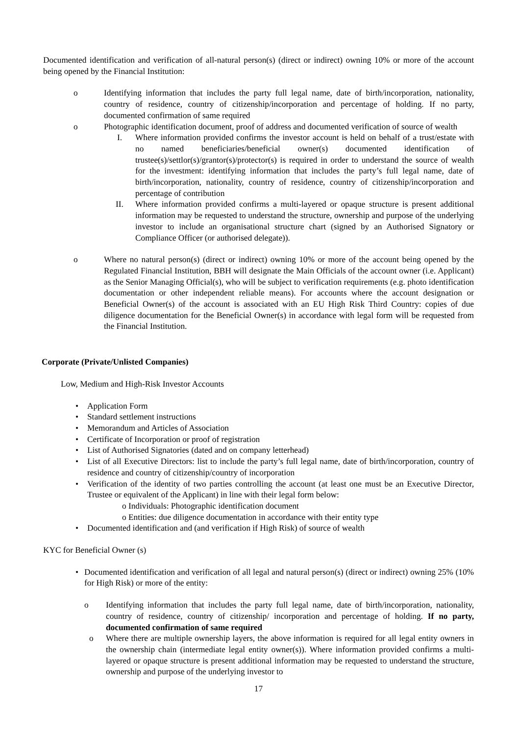Documented identification and verification of all-natural person(s) (direct or indirect) owning 10% or more of the account being opened by the Financial Institution:
o Identifying information that includes the party full legal name, date of birth/incorporation, nationality, country of residence, country of citizenship/incorporation and percentage of holding. If no party, documented confirmation of same required
o Photographic identification document, proof of address and documented verification of source of wealth
I. Where information provided confirms the investor account is held on behalf of a trust/estate with no named beneficiaries/beneficial owner(s) documented identification of trustee(s)/settlor(s)/grantor(s)/protector(s) is required in order to understand the source of wealth for the investment: identifying information that includes the party’s full legal name, date of birth/incorporation, nationality, country of residence, country of citizenship/incorporation and percentage of contribution
II. Where information provided confirms a multi-layered or opaque structure is present additional information may be requested to understand the structure, ownership and purpose of the underlying investor to include an organisational structure chart (signed by an Authorised Signatory or Compliance Officer (or authorised delegate)).
o Where no natural person(s) (direct or indirect) owning 10% or more of the account being opened by the Regulated Financial Institution, BBH will designate the Main Officials of the account owner (i.e. Applicant) as the Senior Managing Official(s), who will be subject to verification requirements (e.g. photo identification documentation or other independent reliable means). For accounts where the account designation or Beneficial Owner(s) of the account is associated with an EU High Risk Third Country: copies of due diligence documentation for the Beneficial Owner(s) in accordance with legal form will be requested from the Financial Institution.
Corporate (Private/Unlisted Companies)
Low, Medium and High-Risk Investor Accounts
• Application Form
• Standard settlement instructions
• Memorandum and Articles of Association
• Certificate of Incorporation or proof of registration
• List of Authorised Signatories (dated and on company letterhead)
• List of all Executive Directors: list to include the party’s full legal name, date of birth/incorporation, country of residence and country of citizenship/country of incorporation
• Verification of the identity of two parties controlling the account (at least one must be an Executive Director, Trustee or equivalent of the Applicant) in line with their legal form below:
o Individuals: Photographic identification document
o Entities: due diligence documentation in accordance with their entity type
• Documented identification and (and verification if High Risk) of source of wealth
KYC for Beneficial Owner (s)
• Documented identification and verification of all legal and natural person(s) (direct or indirect) owning 25% (10% for High Risk) or more of the entity:
o Identifying information that includes the party full legal name, date of birth/incorporation, nationality, country of residence, country of citizenship/ incorporation and percentage of holding. If no party, documented confirmation of same required
o Where there are multiple ownership layers, the above information is required for all legal entity owners in the ownership chain (intermediate legal entity owner(s)). Where information provided confirms a multi-layered or opaque structure is present additional information may be requested to understand the structure, ownership and purpose of the underlying investor to
17